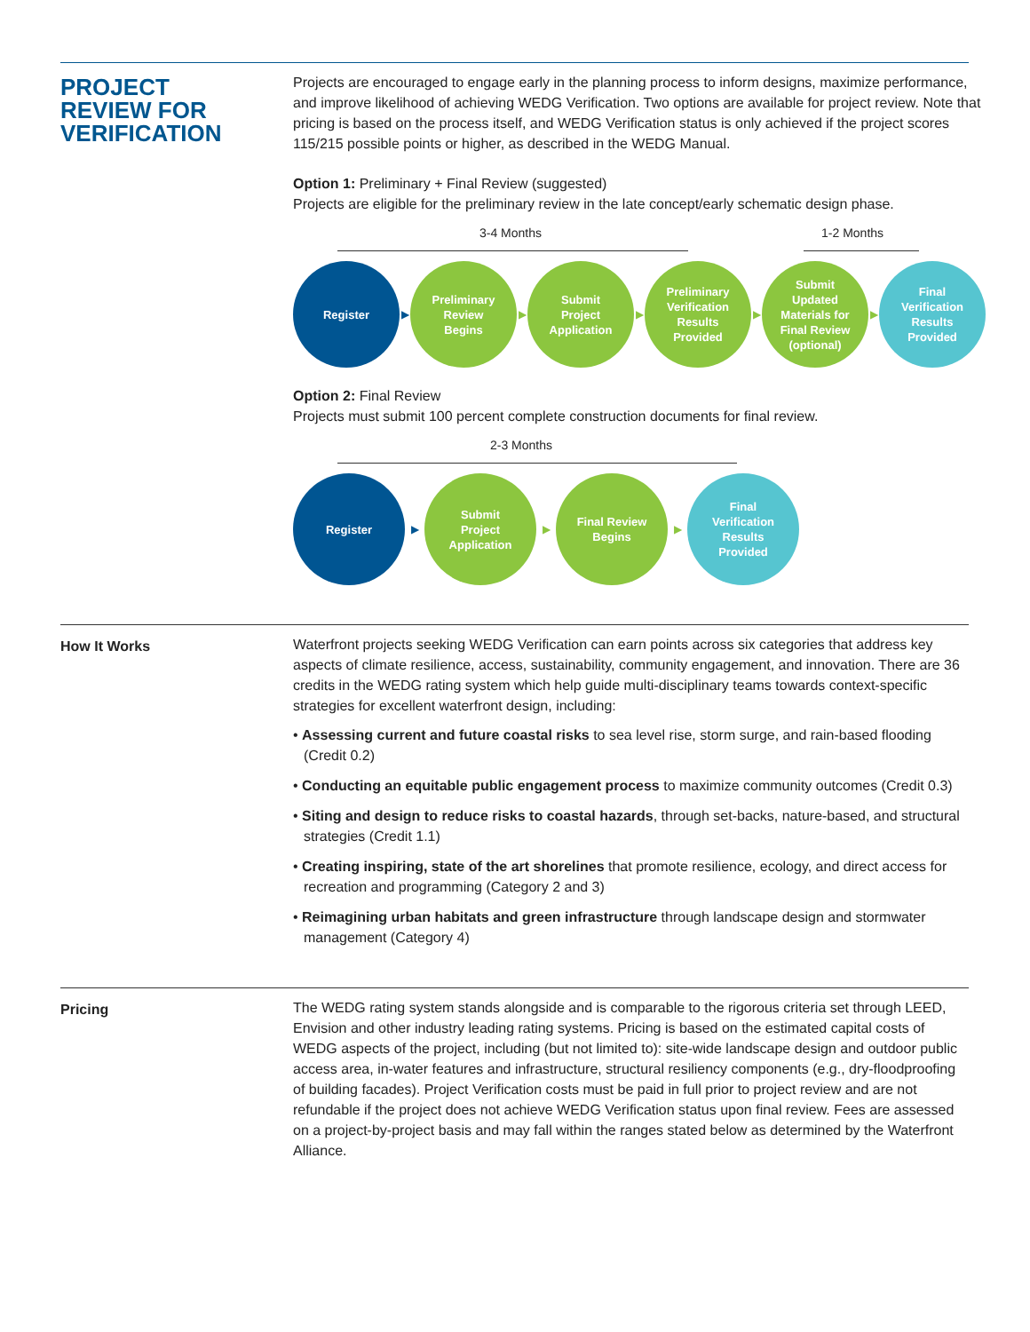PROJECT
REVIEW FOR
VERIFICATION
Projects are encouraged to engage early in the planning process to inform designs, maximize performance, and improve likelihood of achieving WEDG Verification. Two options are available for project review. Note that pricing is based on the process itself, and WEDG Verification status is only achieved if the project scores 115/215 possible points or higher, as described in the WEDG Manual.
Option 1: Preliminary + Final Review (suggested)
Projects are eligible for the preliminary review in the late concept/early schematic design phase.
3-4 Months 1-2 Months
Register
▶
Preliminary
Review
Begins
▶
Submit
Project
Application
▶
Preliminary
Verification
Results
Provided
▶
Submit
Updated
Materials for
Final Review
(optional)
▶
Final
Verification
Results
Provided
Option 2: Final Review
Projects must submit 100 percent complete construction documents for final review.
2-3 Months
Register
▶
Submit
Project
Application
▶
Final Review
Begins
▶
Final
Verification
Results
Provided
How It Works Waterfront projects seeking WEDG Verification can earn points across six categories that address key aspects of climate resilience, access, sustainability, community engagement, and innovation. There are 36 credits in the WEDG rating system which help guide multi-disciplinary teams towards context-specific strategies for excellent waterfront design, including:
• Assessing current and future coastal risks to sea level rise, storm surge, and rain-based flooding (Credit 0.2)
• Conducting an equitable public engagement process to maximize community outcomes (Credit 0.3)
• Siting and design to reduce risks to coastal hazards, through set-backs, nature-based, and structural strategies (Credit 1.1)
• Creating inspiring, state of the art shorelines that promote resilience, ecology, and direct access for recreation and programming (Category 2 and 3)
• Reimagining urban habitats and green infrastructure through landscape design and stormwater management (Category 4)
Pricing The WEDG rating system stands alongside and is comparable to the rigorous criteria set through LEED, Envision and other industry leading rating systems. Pricing is based on the estimated capital costs of WEDG aspects of the project, including (but not limited to): site-wide landscape design and outdoor public access area, in-water features and infrastructure, structural resiliency components (e.g., dry-floodproofing of building facades). Project Verification costs must be paid in full prior to project review and are not refundable if the project does not achieve WEDG Verification status upon final review. Fees are assessed on a project-by-project basis and may fall within the ranges stated below as determined by the Waterfront Alliance.